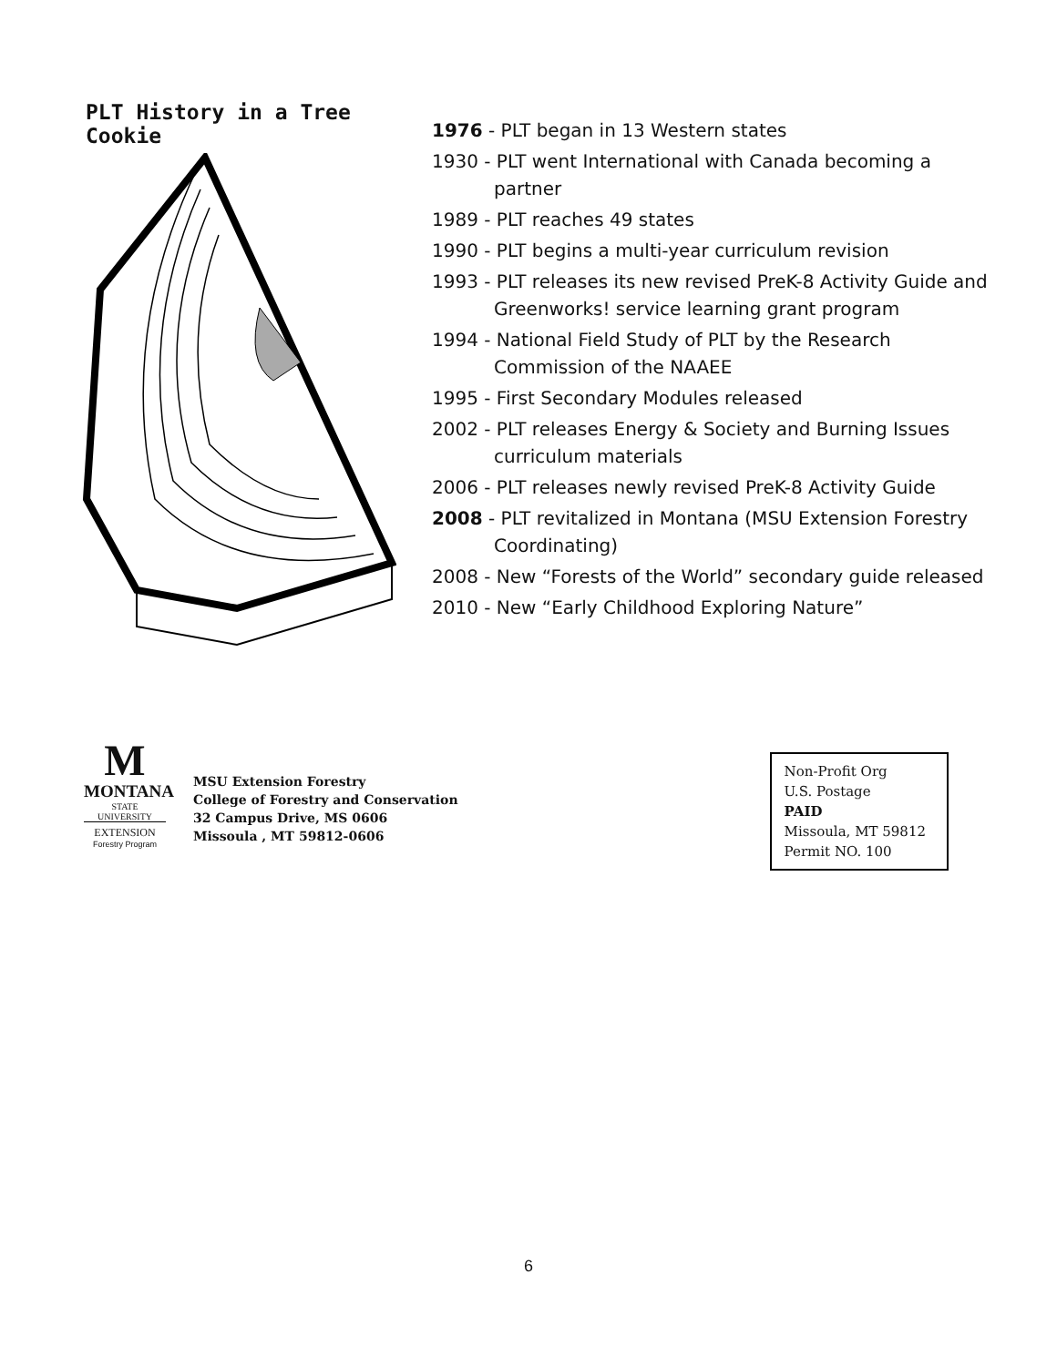PLT History in a Tree Cookie
1976 - PLT began in 13 Western states
1930 - PLT went International with Canada becoming a partner
1989 - PLT reaches 49 states
1990 - PLT begins a multi-year curriculum revision
1993 - PLT releases its new revised PreK-8 Activity Guide and Greenworks! service learning grant program
1994 - National Field Study of PLT by the Research Commission of the NAAEE
1995 - First Secondary Modules released
2002 - PLT releases Energy & Society and Burning Issues curriculum materials
2006 - PLT releases newly revised PreK-8 Activity Guide
2008 - PLT revitalized in Montana (MSU Extension Forestry Coordinating)
2008 - New “Forests of the World” secondary guide released
2010 - New “Early Childhood Exploring Nature”
M
MONTANA
STATE UNIVERSITY
EXTENSION
Forestry Program
MSU Extension Forestry
College of Forestry and Conservation
32 Campus Drive, MS 0606
Missoula , MT 59812-0606
Non-Profit Org
U.S. Postage
PAID
Missoula, MT 59812
Permit NO. 100
6